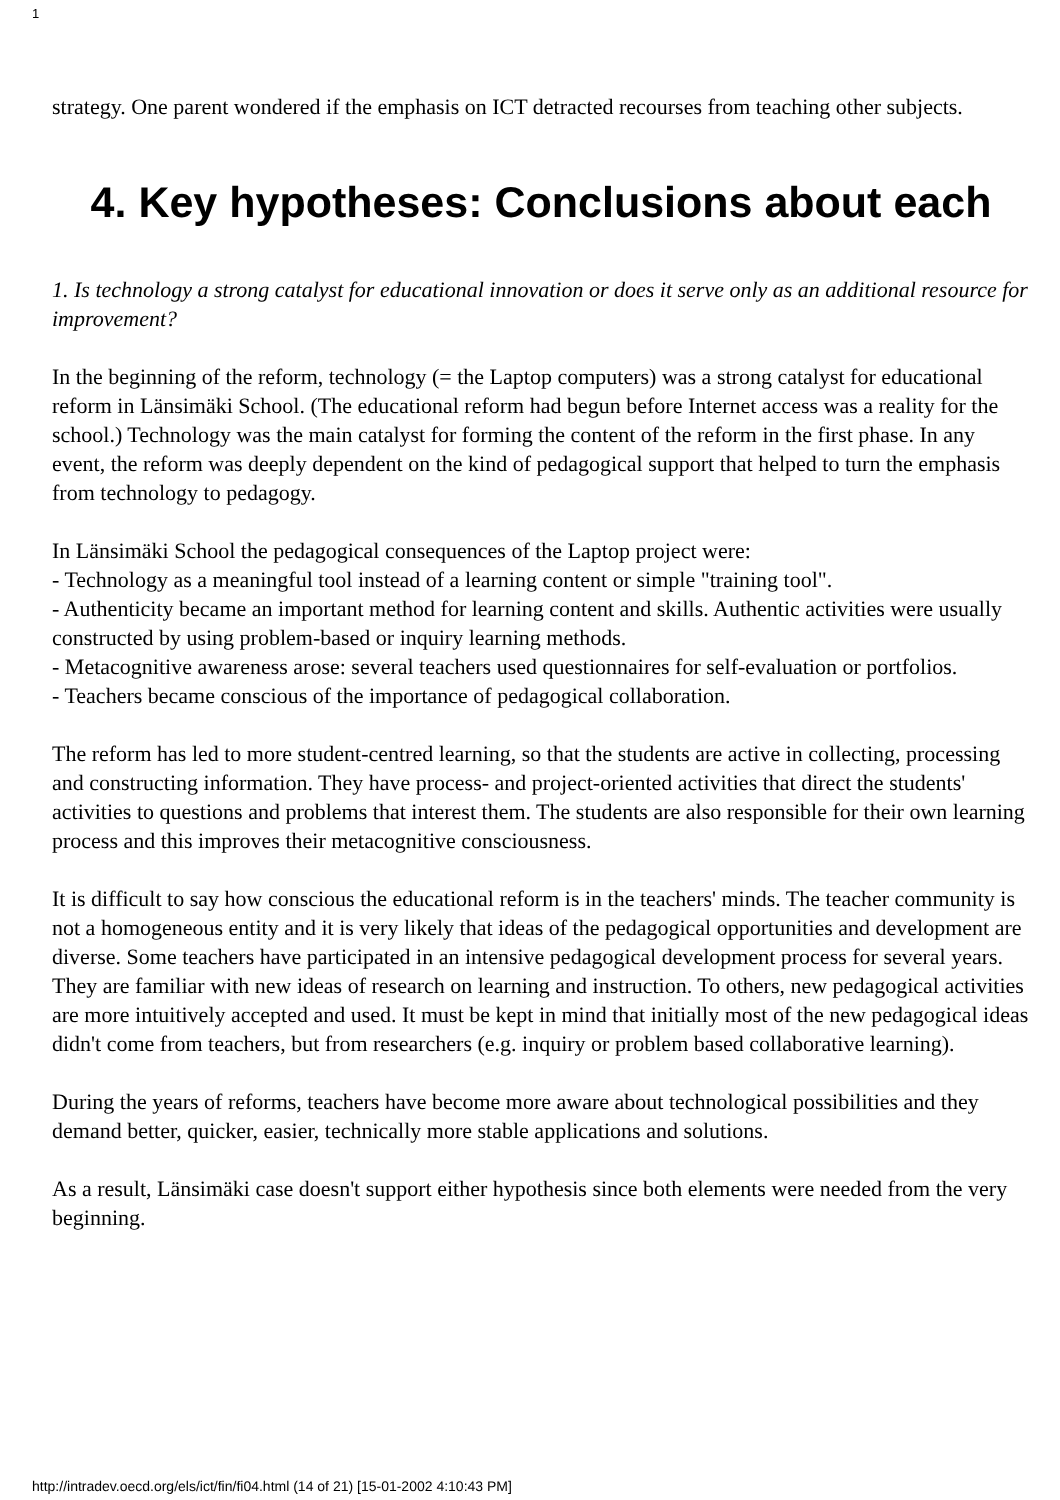1
strategy. One parent wondered if the emphasis on ICT detracted recourses from teaching other subjects.
4. Key hypotheses: Conclusions about each
1. Is technology a strong catalyst for educational innovation or does it serve only as an additional resource for improvement?
In the beginning of the reform, technology (= the Laptop computers) was a strong catalyst for educational reform in Länsimäki School. (The educational reform had begun before Internet access was a reality for the school.) Technology was the main catalyst for forming the content of the reform in the first phase. In any event, the reform was deeply dependent on the kind of pedagogical support that helped to turn the emphasis from technology to pedagogy.
In Länsimäki School the pedagogical consequences of the Laptop project were:
- Technology as a meaningful tool instead of a learning content or simple "training tool".
- Authenticity became an important method for learning content and skills. Authentic activities were usually constructed by using problem-based or inquiry learning methods.
- Metacognitive awareness arose: several teachers used questionnaires for self-evaluation or portfolios.
- Teachers became conscious of the importance of pedagogical collaboration.
The reform has led to more student-centred learning, so that the students are active in collecting, processing and constructing information. They have process- and project-oriented activities that direct the students' activities to questions and problems that interest them. The students are also responsible for their own learning process and this improves their metacognitive consciousness.
It is difficult to say how conscious the educational reform is in the teachers' minds. The teacher community is not a homogeneous entity and it is very likely that ideas of the pedagogical opportunities and development are diverse. Some teachers have participated in an intensive pedagogical development process for several years. They are familiar with new ideas of research on learning and instruction. To others, new pedagogical activities are more intuitively accepted and used. It must be kept in mind that initially most of the new pedagogical ideas didn't come from teachers, but from researchers (e.g. inquiry or problem based collaborative learning).
During the years of reforms, teachers have become more aware about technological possibilities and they demand better, quicker, easier, technically more stable applications and solutions.
As a result, Länsimäki case doesn't support either hypothesis since both elements were needed from the very beginning.
http://intradev.oecd.org/els/ict/fin/fi04.html (14 of 21) [15-01-2002 4:10:43 PM]